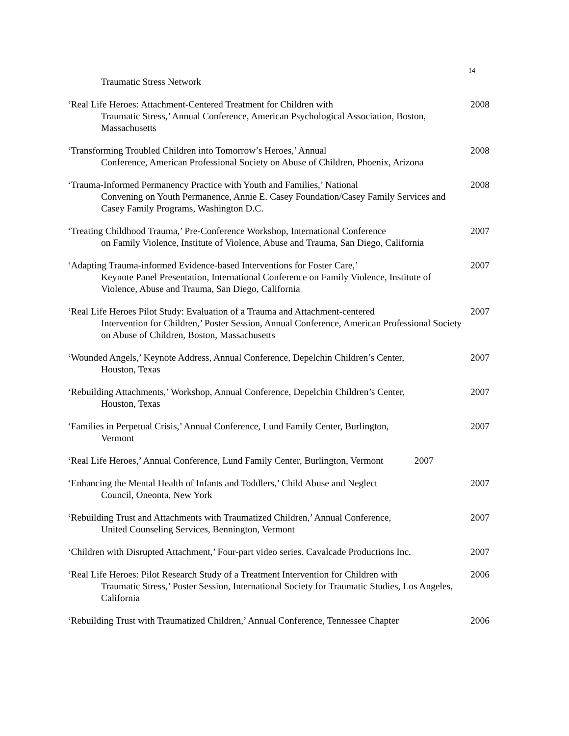14
Traumatic Stress Network
‘Real Life Heroes: Attachment-Centered Treatment for Children with
Traumatic Stress,’ Annual Conference, American Psychological Association, Boston, Massachusetts
2008
‘Transforming Troubled Children into Tomorrow’s Heroes,’ Annual
Conference, American Professional Society on Abuse of Children, Phoenix, Arizona
2008
‘Trauma-Informed Permanency Practice with Youth and Families,’ National
Convening on Youth Permanence, Annie E. Casey Foundation/Casey Family Services and Casey Family Programs, Washington D.C.
2008
‘Treating Childhood Trauma,’ Pre-Conference Workshop, International Conference
on Family Violence, Institute of Violence, Abuse and Trauma, San Diego, California
2007
‘Adapting Trauma-informed Evidence-based Interventions for Foster Care,’
Keynote Panel Presentation, International Conference on Family Violence, Institute of Violence, Abuse and Trauma, San Diego, California
2007
‘Real Life Heroes Pilot Study: Evaluation of a Trauma and Attachment-centered
Intervention for Children,’ Poster Session, Annual Conference, American Professional Society on Abuse of Children, Boston, Massachusetts
2007
‘Wounded Angels,’ Keynote Address, Annual Conference, Depelchin Children’s Center,
Houston, Texas
2007
‘Rebuilding Attachments,’ Workshop, Annual Conference, Depelchin Children’s Center,
Houston, Texas
2007
‘Families in Perpetual Crisis,’ Annual Conference, Lund Family Center, Burlington,
Vermont
2007
‘Real Life Heroes,’ Annual Conference, Lund Family Center, Burlington, Vermont 2007
‘Enhancing the Mental Health of Infants and Toddlers,’ Child Abuse and Neglect
Council, Oneonta, New York
2007
‘Rebuilding Trust and Attachments with Traumatized Children,’ Annual Conference,
United Counseling Services, Bennington, Vermont
2007
‘Children with Disrupted Attachment,’ Four-part video series. Cavalcade Productions Inc.
2007
‘Real Life Heroes: Pilot Research Study of a Treatment Intervention for Children with
Traumatic Stress,’ Poster Session, International Society for Traumatic Studies, Los Angeles, California
2006
‘Rebuilding Trust with Traumatized Children,’ Annual Conference, Tennessee Chapter
2006